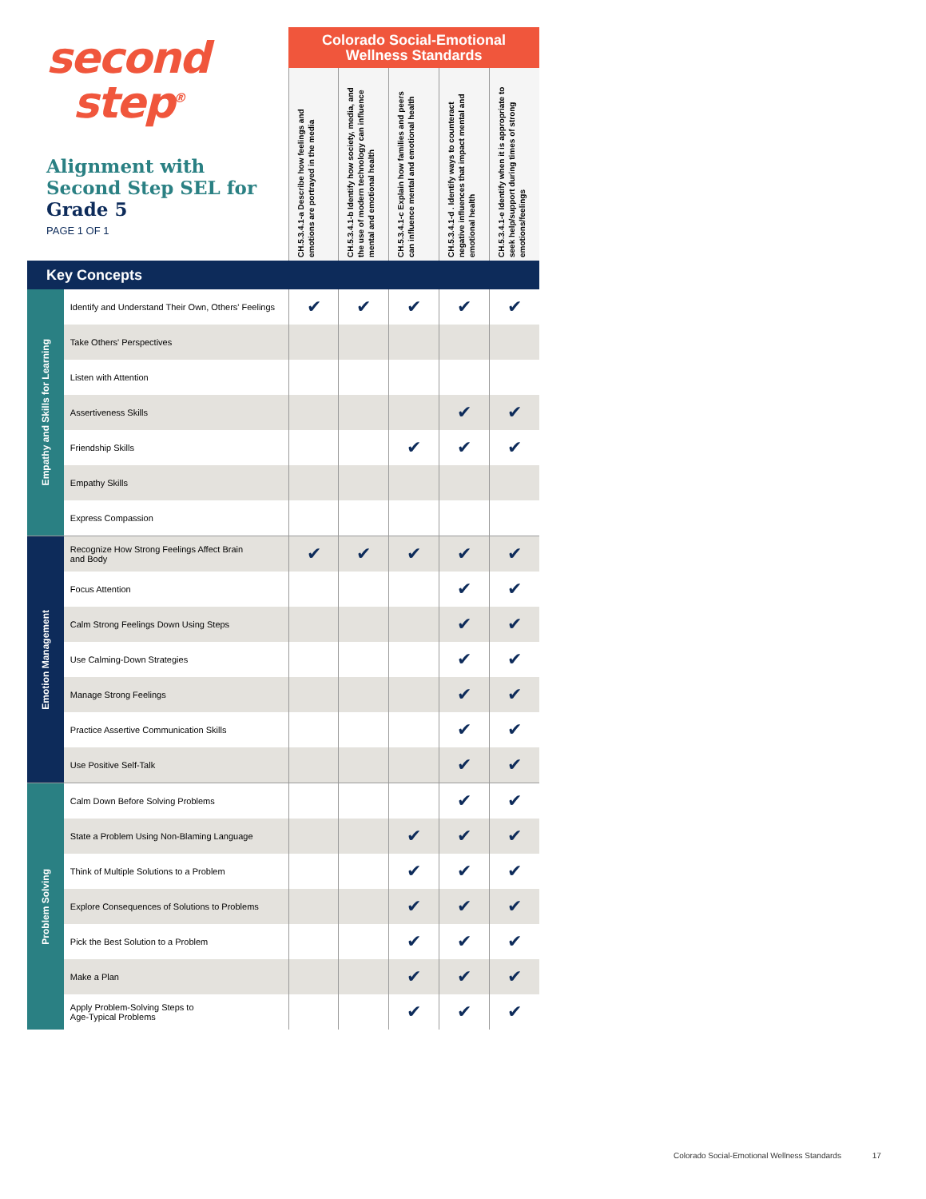| second step<sup>®</sup> Alignment with Second Step SEL for Grade 5 PAGE 1 OF 1 | | Colorado Social-Emotional Wellness Standards | | | | |
| | | CH.5.3.4.1-a Describe how feelings and emotions are portrayed in the media | CH.5.3.4.1-b Identify how society, media, and the use of modern technology can influence mental and emotional health | CH.5.3.4.1-c Explain how families and peers can influence mental and emotional health | CH.5.3.4.1-d . Identify ways to counteract negative influences that impact mental and emotional health | CH.5.3.4.1-e Identify when it is appropriate to seek help/support during times of strong emotions/feelings |
| Key Concepts | | | | | | |
| Empathy and Skills for Learning | Identify and Understand Their Own, Others' Feelings | ✔ | ✔ | ✔ | ✔ | ✔ |
| | Take Others' Perspectives | | | | | |
| | Listen with Attention | | | | | |
| | Assertiveness Skills | | | | ✔ | ✔ |
| | Friendship Skills | | | ✔ | ✔ | ✔ |
| | Empathy Skills | | | | | |
| | Express Compassion | | | | | |
| Emotion Management | Recognize How Strong Feelings Affect Brain and Body | ✔ | ✔ | ✔ | ✔ | ✔ |
| | Focus Attention | | | | ✔ | ✔ |
| | Calm Strong Feelings Down Using Steps | | | | ✔ | ✔ |
| | Use Calming-Down Strategies | | | | ✔ | ✔ |
| | Manage Strong Feelings | | | | ✔ | ✔ |
| | Practice Assertive Communication Skills | | | | ✔ | ✔ |
| | Use Positive Self-Talk | | | | ✔ | ✔ |
| Problem Solving | Calm Down Before Solving Problems | | | | ✔ | ✔ |
| | State a Problem Using Non-Blaming Language | | | ✔ | ✔ | ✔ |
| | Think of Multiple Solutions to a Problem | | | ✔ | ✔ | ✔ |
| | Explore Consequences of Solutions to Problems | | | ✔ | ✔ | ✔ |
| | Pick the Best Solution to a Problem | | | ✔ | ✔ | ✔ |
| | Make a Plan | | | ✔ | ✔ | ✔ |
| | Apply Problem-Solving Steps to Age-Typical Problems | | | ✔ | ✔ | ✔ |
Colorado Social-Emotional Wellness Standards 17